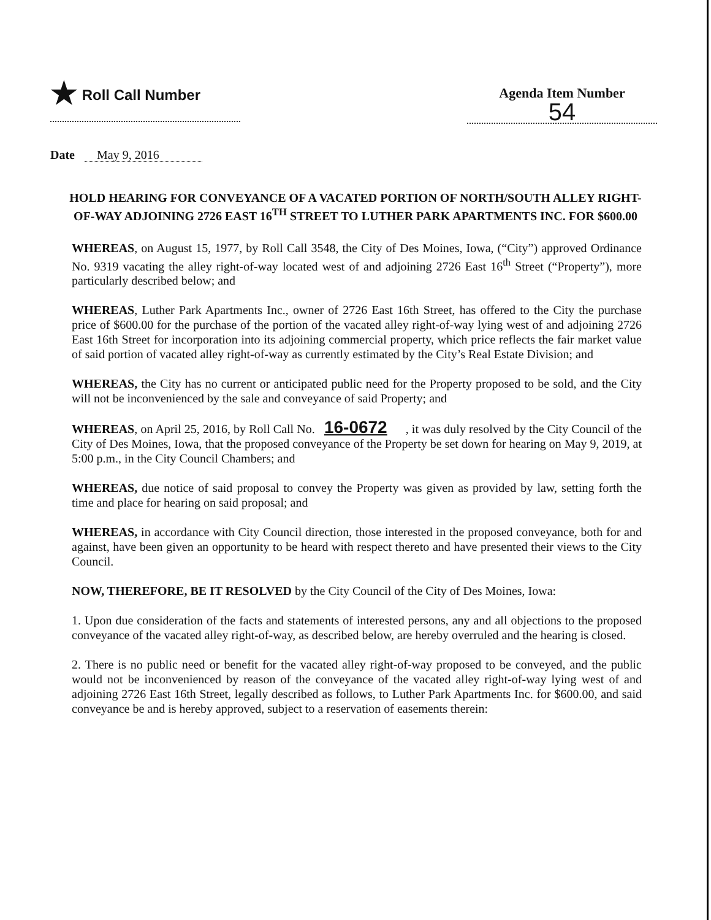★ Roll Call Number Agenda Item Number
54
Date May 9, 2016
HOLD HEARING FOR CONVEYANCE OF A VACATED PORTION OF NORTH/SOUTH ALLEY RIGHT-OF-WAY ADJOINING 2726 EAST 16<sup>TH</sup> STREET TO LUTHER PARK APARTMENTS INC. FOR $600.00
WHEREAS, on August 15, 1977, by Roll Call 3548, the City of Des Moines, Iowa, (“City”) approved Ordinance No. 9319 vacating the alley right-of-way located west of and adjoining 2726 East 16<sup>th</sup> Street (“Property”), more particularly described below; and
WHEREAS, Luther Park Apartments Inc., owner of 2726 East 16th Street, has offered to the City the purchase price of $600.00 for the purchase of the portion of the vacated alley right-of-way lying west of and adjoining 2726 East 16th Street for incorporation into its adjoining commercial property, which price reflects the fair market value of said portion of vacated alley right-of-way as currently estimated by the City’s Real Estate Division; and
WHEREAS, the City has no current or anticipated public need for the Property proposed to be sold, and the City will not be inconvenienced by the sale and conveyance of said Property; and
WHEREAS, on April 25, 2016, by Roll Call No. 16-0672, it was duly resolved by the City Council of the City of Des Moines, Iowa, that the proposed conveyance of the Property be set down for hearing on May 9, 2019, at 5:00 p.m., in the City Council Chambers; and
WHEREAS, due notice of said proposal to convey the Property was given as provided by law, setting forth the time and place for hearing on said proposal; and
WHEREAS, in accordance with City Council direction, those interested in the proposed conveyance, both for and against, have been given an opportunity to be heard with respect thereto and have presented their views to the City Council.
NOW, THEREFORE, BE IT RESOLVED by the City Council of the City of Des Moines, Iowa:
1. Upon due consideration of the facts and statements of interested persons, any and all objections to the proposed conveyance of the vacated alley right-of-way, as described below, are hereby overruled and the hearing is closed.
2. There is no public need or benefit for the vacated alley right-of-way proposed to be conveyed, and the public would not be inconvenienced by reason of the conveyance of the vacated alley right-of-way lying west of and adjoining 2726 East 16th Street, legally described as follows, to Luther Park Apartments Inc. for $600.00, and said conveyance be and is hereby approved, subject to a reservation of easements therein: